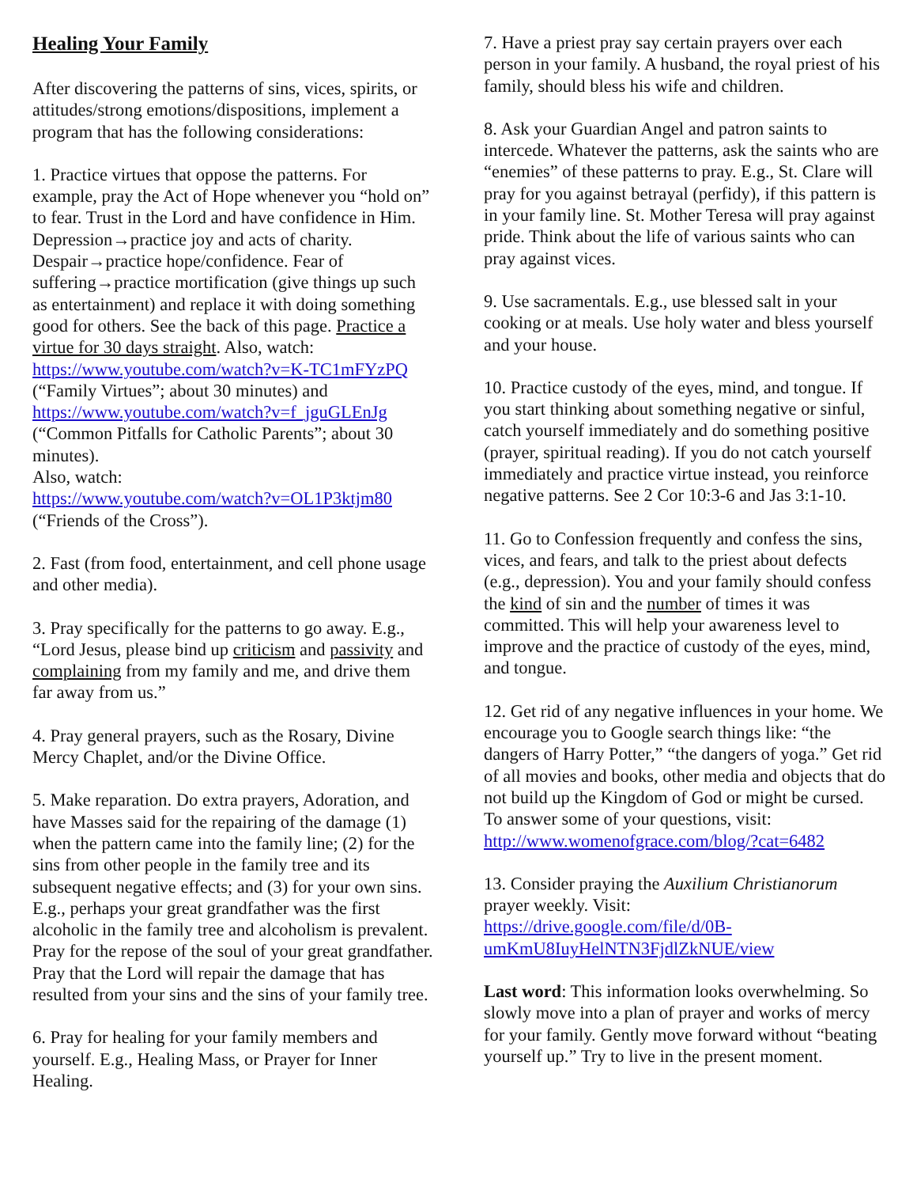Healing Your Family
After discovering the patterns of sins, vices, spirits, or attitudes/strong emotions/dispositions, implement a program that has the following considerations:
1. Practice virtues that oppose the patterns. For example, pray the Act of Hope whenever you “hold on” to fear. Trust in the Lord and have confidence in Him. Depression→practice joy and acts of charity. Despair→practice hope/confidence. Fear of suffering→practice mortification (give things up such as entertainment) and replace it with doing something good for others. See the back of this page. Practice a virtue for 30 days straight. Also, watch: https://www.youtube.com/watch?v=K-TC1mFYzPQ (“Family Virtues”; about 30 minutes) and
https://www.youtube.com/watch?v=f_jguGLEnJg (“Common Pitfalls for Catholic Parents”; about 30 minutes).
Also, watch:
https://www.youtube.com/watch?v=OL1P3ktjm80 (“Friends of the Cross”).
2. Fast (from food, entertainment, and cell phone usage and other media).
3. Pray specifically for the patterns to go away. E.g., “Lord Jesus, please bind up criticism and passivity and complaining from my family and me, and drive them far away from us.”
4. Pray general prayers, such as the Rosary, Divine Mercy Chaplet, and/or the Divine Office.
5. Make reparation. Do extra prayers, Adoration, and have Masses said for the repairing of the damage (1) when the pattern came into the family line; (2) for the sins from other people in the family tree and its subsequent negative effects; and (3) for your own sins. E.g., perhaps your great grandfather was the first alcoholic in the family tree and alcoholism is prevalent. Pray for the repose of the soul of your great grandfather. Pray that the Lord will repair the damage that has resulted from your sins and the sins of your family tree.
6. Pray for healing for your family members and yourself. E.g., Healing Mass, or Prayer for Inner Healing.
7. Have a priest pray say certain prayers over each person in your family. A husband, the royal priest of his family, should bless his wife and children.
8. Ask your Guardian Angel and patron saints to intercede. Whatever the patterns, ask the saints who are “enemies” of these patterns to pray. E.g., St. Clare will pray for you against betrayal (perfidy), if this pattern is in your family line. St. Mother Teresa will pray against pride. Think about the life of various saints who can pray against vices.
9. Use sacramentals. E.g., use blessed salt in your cooking or at meals. Use holy water and bless yourself and your house.
10. Practice custody of the eyes, mind, and tongue. If you start thinking about something negative or sinful, catch yourself immediately and do something positive (prayer, spiritual reading). If you do not catch yourself immediately and practice virtue instead, you reinforce negative patterns. See 2 Cor 10:3-6 and Jas 3:1-10.
11. Go to Confession frequently and confess the sins, vices, and fears, and talk to the priest about defects (e.g., depression). You and your family should confess the kind of sin and the number of times it was committed. This will help your awareness level to improve and the practice of custody of the eyes, mind, and tongue.
12. Get rid of any negative influences in your home. We encourage you to Google search things like: “the dangers of Harry Potter,” “the dangers of yoga.” Get rid of all movies and books, other media and objects that do not build up the Kingdom of God or might be cursed. To answer some of your questions, visit:
http://www.womenofgrace.com/blog/?cat=6482
13. Consider praying the Auxilium Christianorum prayer weekly. Visit:
https://drive.google.com/file/d/0B-umKmU8IuyHelNTN3FjdlZkNUE/view
Last word: This information looks overwhelming. So slowly move into a plan of prayer and works of mercy for your family. Gently move forward without “beating yourself up.” Try to live in the present moment.